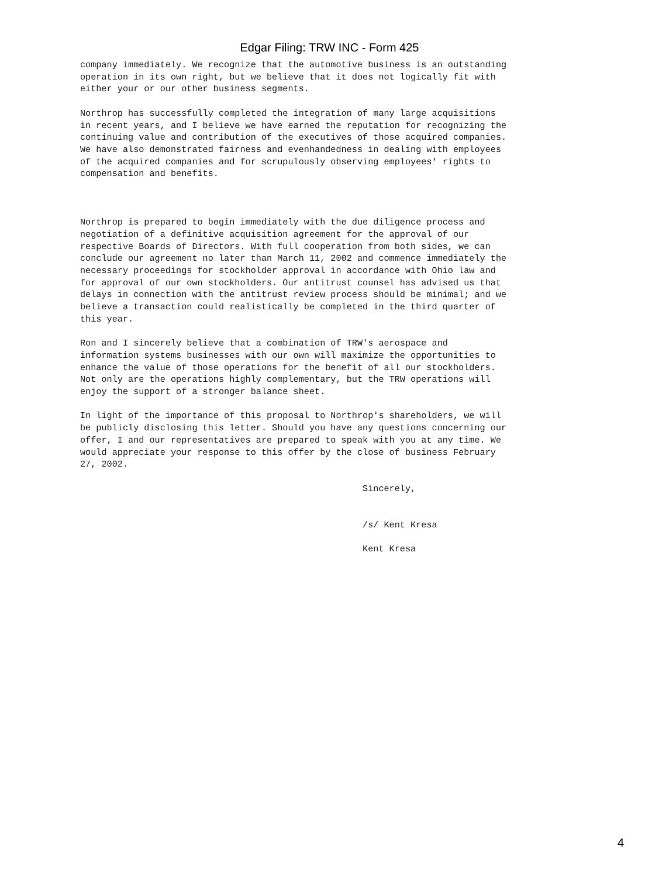Edgar Filing: TRW INC - Form 425
company immediately. We recognize that the automotive business is an outstanding
operation in its own right, but we believe that it does not logically fit with
either your or our other business segments.

Northrop has successfully completed the integration of many large acquisitions
in recent years, and I believe we have earned the reputation for recognizing the
continuing value and contribution of the executives of those acquired companies.
We have also demonstrated fairness and evenhandedness in dealing with employees
of the acquired companies and for scrupulously observing employees' rights to
compensation and benefits.



Northrop is prepared to begin immediately with the due diligence process and
negotiation of a definitive acquisition agreement for the approval of our
respective Boards of Directors. With full cooperation from both sides, we can
conclude our agreement no later than March 11, 2002 and commence immediately the
necessary proceedings for stockholder approval in accordance with Ohio law and
for approval of our own stockholders. Our antitrust counsel has advised us that
delays in connection with the antitrust review process should be minimal; and we
believe a transaction could realistically be completed in the third quarter of
this year.

Ron and I sincerely believe that a combination of TRW's aerospace and
information systems businesses with our own will maximize the opportunities to
enhance the value of those operations for the benefit of all our stockholders.
Not only are the operations highly complementary, but the TRW operations will
enjoy the support of a stronger balance sheet.

In light of the importance of this proposal to Northrop's shareholders, we will
be publicly disclosing this letter. Should you have any questions concerning our
offer, I and our representatives are prepared to speak with you at any time. We
would appreciate your response to this offer by the close of business February
27, 2002.

                                                     Sincerely,


                                                     /s/ Kent Kresa

                                                     Kent Kresa
4